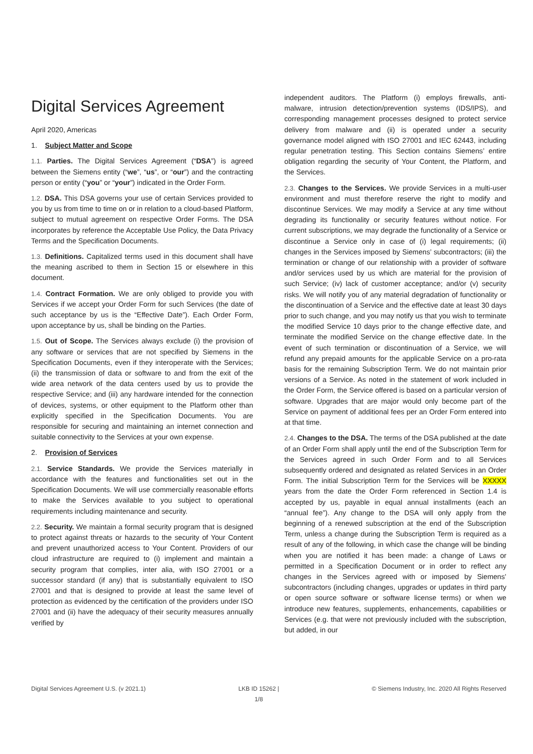Digital Services Agreement
April 2020, Americas
1. Subject Matter and Scope
1.1. Parties. The Digital Services Agreement (“DSA”) is agreed between the Siemens entity (“we”, “us”, or “our”) and the contracting person or entity (“you” or “your”) indicated in the Order Form.
1.2. DSA. This DSA governs your use of certain Services provided to you by us from time to time on or in relation to a cloud-based Platform, subject to mutual agreement on respective Order Forms. The DSA incorporates by reference the Acceptable Use Policy, the Data Privacy Terms and the Specification Documents.
1.3. Definitions. Capitalized terms used in this document shall have the meaning ascribed to them in Section 15 or elsewhere in this document.
1.4. Contract Formation. We are only obliged to provide you with Services if we accept your Order Form for such Services (the date of such acceptance by us is the “Effective Date”). Each Order Form, upon acceptance by us, shall be binding on the Parties.
1.5. Out of Scope. The Services always exclude (i) the provision of any software or services that are not specified by Siemens in the Specification Documents, even if they interoperate with the Services; (ii) the transmission of data or software to and from the exit of the wide area network of the data centers used by us to provide the respective Service; and (iii) any hardware intended for the connection of devices, systems, or other equipment to the Platform other than explicitly specified in the Specification Documents. You are responsible for securing and maintaining an internet connection and suitable connectivity to the Services at your own expense.
2. Provision of Services
2.1. Service Standards. We provide the Services materially in accordance with the features and functionalities set out in the Specification Documents. We will use commercially reasonable efforts to make the Services available to you subject to operational requirements including maintenance and security.
2.2. Security. We maintain a formal security program that is designed to protect against threats or hazards to the security of Your Content and prevent unauthorized access to Your Content. Providers of our cloud infrastructure are required to (i) implement and maintain a security program that complies, inter alia, with ISO 27001 or a successor standard (if any) that is substantially equivalent to ISO 27001 and that is designed to provide at least the same level of protection as evidenced by the certification of the providers under ISO 27001 and (ii) have the adequacy of their security measures annually verified by
independent auditors. The Platform (i) employs firewalls, anti-malware, intrusion detection/prevention systems (IDS/IPS), and corresponding management processes designed to protect service delivery from malware and (ii) is operated under a security governance model aligned with ISO 27001 and IEC 62443, including regular penetration testing. This Section contains Siemens’ entire obligation regarding the security of Your Content, the Platform, and the Services.
2.3. Changes to the Services. We provide Services in a multi-user environment and must therefore reserve the right to modify and discontinue Services. We may modify a Service at any time without degrading its functionality or security features without notice. For current subscriptions, we may degrade the functionality of a Service or discontinue a Service only in case of (i) legal requirements; (ii) changes in the Services imposed by Siemens’ subcontractors; (iii) the termination or change of our relationship with a provider of software and/or services used by us which are material for the provision of such Service; (iv) lack of customer acceptance; and/or (v) security risks. We will notify you of any material degradation of functionality or the discontinuation of a Service and the effective date at least 30 days prior to such change, and you may notify us that you wish to terminate the modified Service 10 days prior to the change effective date, and terminate the modified Service on the change effective date. In the event of such termination or discontinuation of a Service, we will refund any prepaid amounts for the applicable Service on a pro-rata basis for the remaining Subscription Term. We do not maintain prior versions of a Service. As noted in the statement of work included in the Order Form, the Service offered is based on a particular version of software. Upgrades that are major would only become part of the Service on payment of additional fees per an Order Form entered into at that time.
2.4. Changes to the DSA. The terms of the DSA published at the date of an Order Form shall apply until the end of the Subscription Term for the Services agreed in such Order Form and to all Services subsequently ordered and designated as related Services in an Order Form. The initial Subscription Term for the Services will be XXXXX years from the date the Order Form referenced in Section 1.4 is accepted by us, payable in equal annual installments (each an “annual fee”). Any change to the DSA will only apply from the beginning of a renewed subscription at the end of the Subscription Term, unless a change during the Subscription Term is required as a result of any of the following, in which case the change will be binding when you are notified it has been made: a change of Laws or permitted in a Specification Document or in order to reflect any changes in the Services agreed with or imposed by Siemens’ subcontractors (including changes, upgrades or updates in third party or open source software or software license terms) or when we introduce new features, supplements, enhancements, capabilities or Services (e.g. that were not previously included with the subscription, but added, in our
Digital Services Agreement U.S. (v 2021.1) LKB ID 15262 |
1/8 © Siemens Industry, Inc. 2020 All Rights Reserved